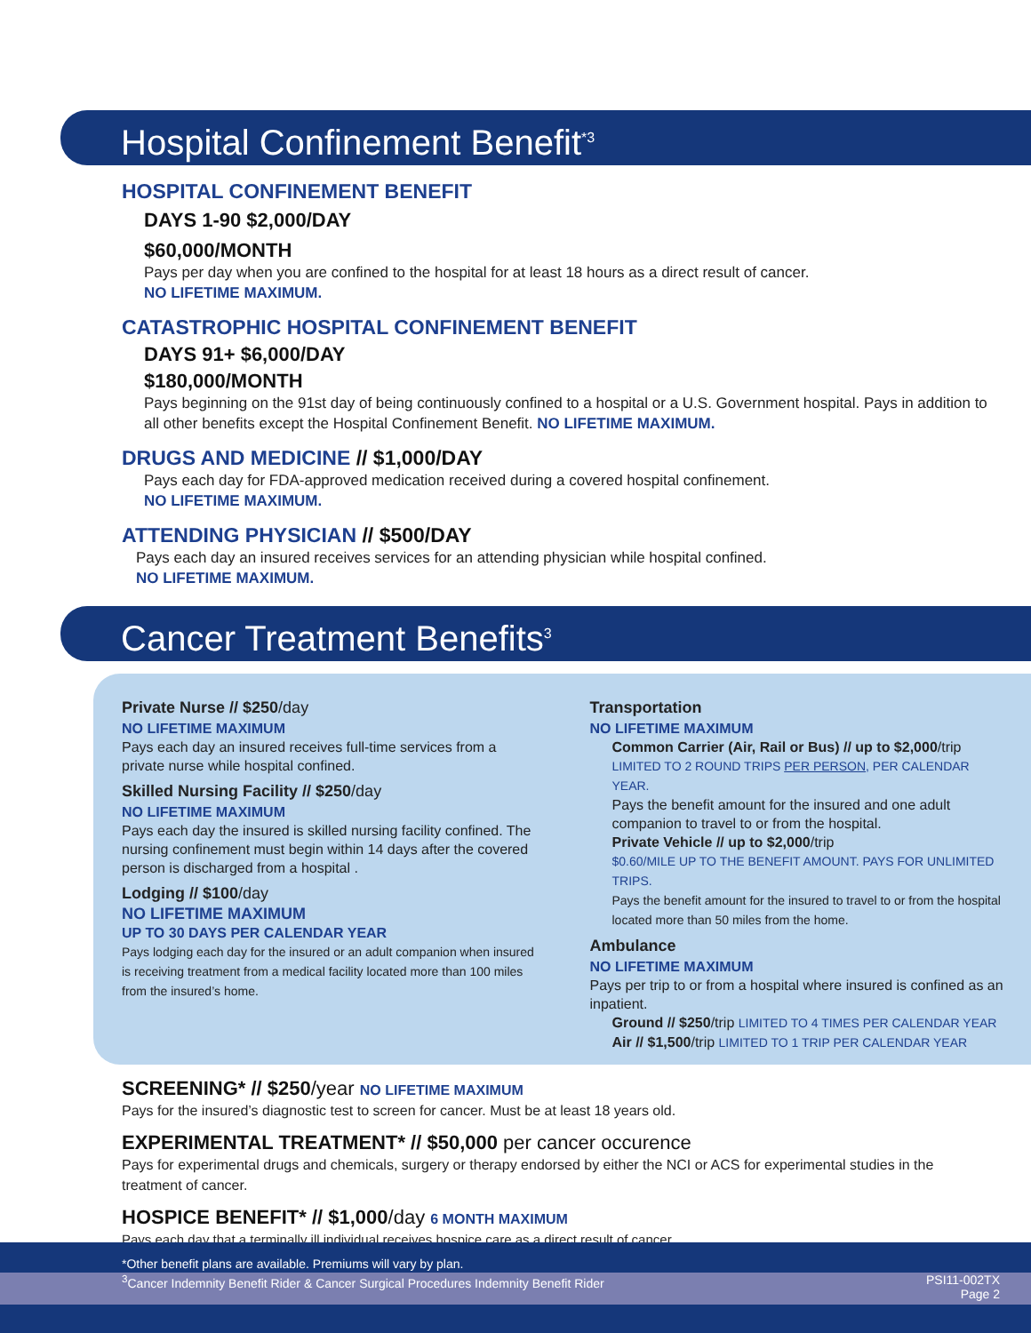Hospital Confinement Benefit<sup>*3</sup>
HOSPITAL CONFINEMENT BENEFIT
DAYS 1-90 $2,000/DAY
$60,000/MONTH
Pays per day when you are confined to the hospital for at least 18 hours as a direct result of cancer.
NO LIFETIME MAXIMUM.
CATASTROPHIC HOSPITAL CONFINEMENT BENEFIT
DAYS 91+ $6,000/DAY
$180,000/MONTH
Pays beginning on the 91st day of being continuously confined to a hospital or a U.S. Government hospital. Pays in addition to all other benefits except the Hospital Confinement Benefit. NO LIFETIME MAXIMUM.
DRUGS AND MEDICINE // $1,000/DAY
Pays each day for FDA-approved medication received during a covered hospital confinement.
NO LIFETIME MAXIMUM.
ATTENDING PHYSICIAN // $500/DAY
Pays each day an insured receives services for an attending physician while hospital confined.
NO LIFETIME MAXIMUM.
Cancer Treatment Benefits<sup>3</sup>
Private Nurse // $250/day
NO LIFETIME MAXIMUM
Pays each day an insured receives full-time services from a private nurse while hospital confined.
Skilled Nursing Facility // $250/day
NO LIFETIME MAXIMUM
Pays each day the insured is skilled nursing facility confined. The nursing confinement must begin within 14 days after the covered person is discharged from a hospital .
Lodging // $100/day
NO LIFETIME MAXIMUM
UP TO 30 DAYS PER CALENDAR YEAR
Pays lodging each day for the insured or an adult companion when insured is receiving treatment from a medical facility located more than 100 miles from the insured’s home.
Transportation
NO LIFETIME MAXIMUM
Common Carrier (Air, Rail or Bus) // up to $2,000/trip
LIMITED TO 2 ROUND TRIPS PER PERSON, PER CALENDAR YEAR.
Pays the benefit amount for the insured and one adult companion to travel to or from the hospital.
Private Vehicle // up to $2,000/trip
$0.60/MILE UP TO THE BENEFIT AMOUNT. PAYS FOR UNLIMITED TRIPS.
Pays the benefit amount for the insured to travel to or from the hospital located more than 50 miles from the home.
Ambulance
NO LIFETIME MAXIMUM
Pays per trip to or from a hospital where insured is confined as an inpatient.
Ground // $250/trip LIMITED TO 4 TIMES PER CALENDAR YEAR
Air // $1,500/trip LIMITED TO 1 TRIP PER CALENDAR YEAR
SCREENING* // $250/year NO LIFETIME MAXIMUM
Pays for the insured’s diagnostic test to screen for cancer. Must be at least 18 years old.
EXPERIMENTAL TREATMENT* // $50,000 per cancer occurence
Pays for experimental drugs and chemicals, surgery or therapy endorsed by either the NCI or ACS for experimental studies in the treatment of cancer.
HOSPICE BENEFIT* // $1,000/day 6 MONTH MAXIMUM
Pays each day that a terminally ill individual receives hospice care as a direct result of cancer.
*Other benefit plans are available. Premiums will vary by plan.
<sup>3</sup> Cancer Indemnity Benefit Rider & Cancer Surgical Procedures Indemnity Benefit Rider PSI11-002TX
Page 2